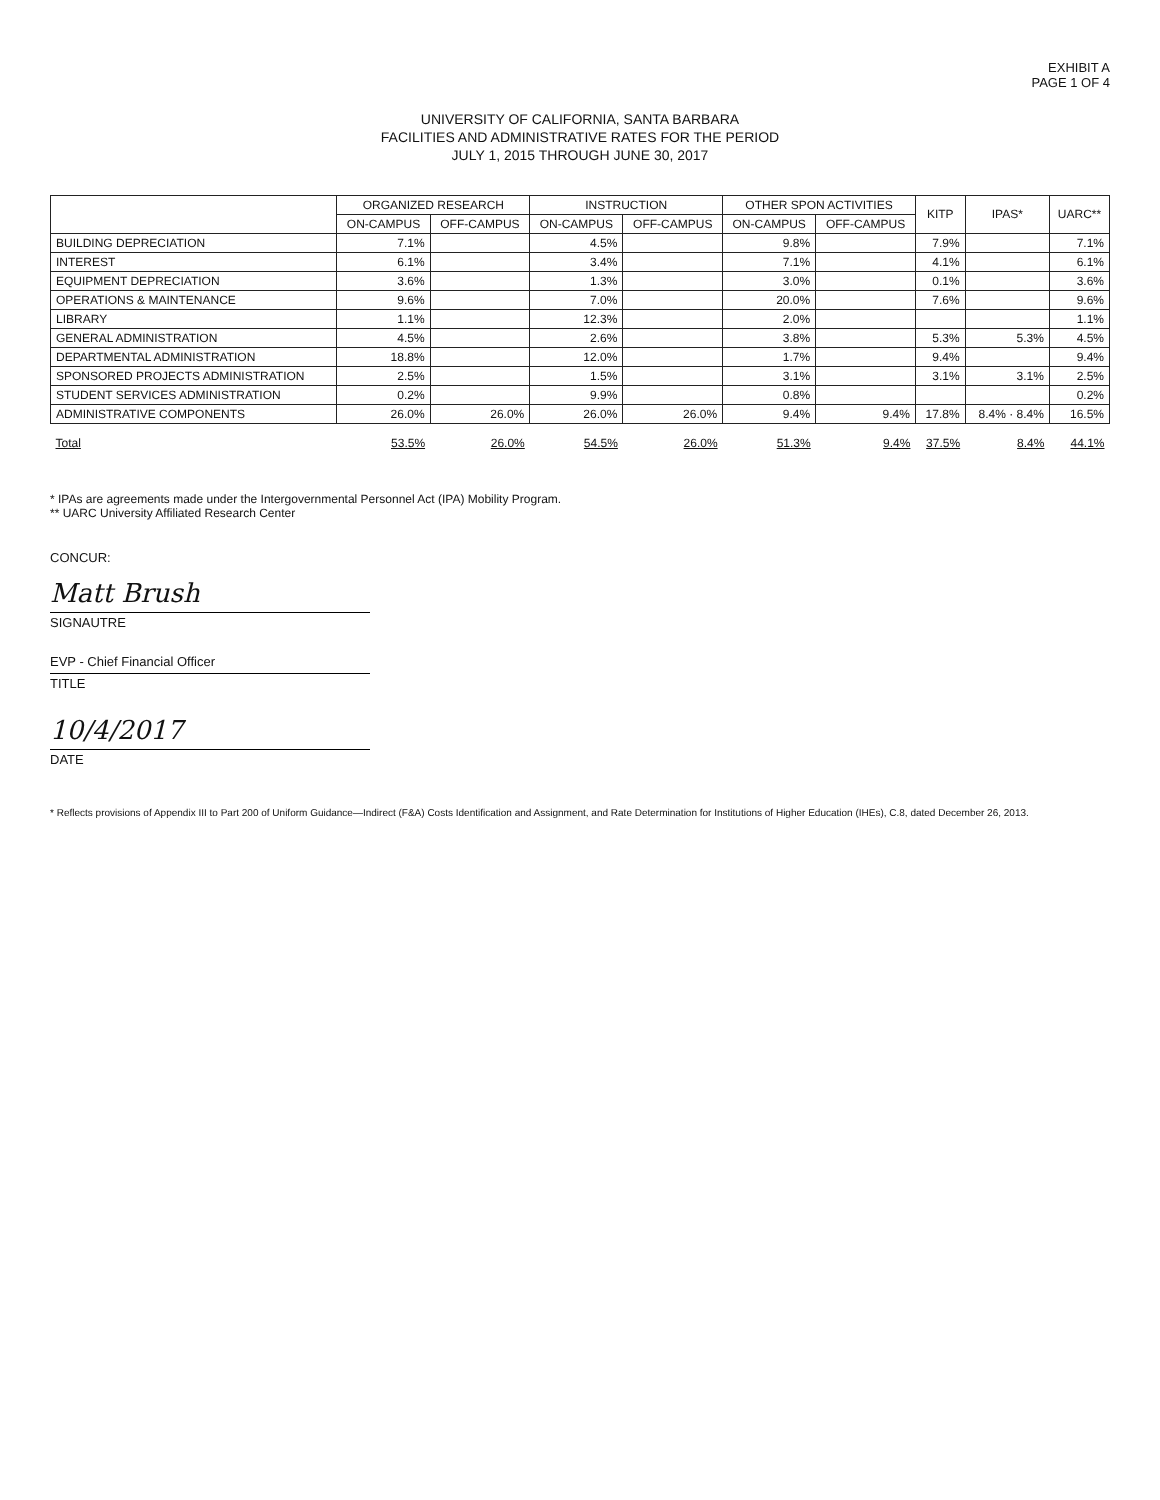EXHIBIT A
PAGE 1 OF 4
UNIVERSITY OF CALIFORNIA, SANTA BARBARA
FACILITIES AND ADMINISTRATIVE RATES FOR THE PERIOD
JULY 1, 2015 THROUGH JUNE 30, 2017
| | ORGANIZED RESEARCH | | INSTRUCTION | | OTHER SPON ACTIVITIES | | KITP | IPAS* | UARC** |
| --- | --- | --- | --- | --- | --- | --- | --- | --- | --- |
| | ON-CAMPUS | OFF-CAMPUS | ON-CAMPUS | OFF-CAMPUS | ON-CAMPUS | OFF-CAMPUS | | | |
| BUILDING DEPRECIATION | 7.1% | | 4.5% | | 9.8% | | 7.9% | | 7.1% |
| INTEREST | 6.1% | | 3.4% | | 7.1% | | 4.1% | | 6.1% |
| EQUIPMENT DEPRECIATION | 3.6% | | 1.3% | | 3.0% | | 0.1% | | 3.6% |
| OPERATIONS & MAINTENANCE | 9.6% | | 7.0% | | 20.0% | | 7.6% | | 9.6% |
| LIBRARY | 1.1% | | 12.3% | | 2.0% | | | | 1.1% |
| GENERAL ADMINISTRATION | 4.5% | | 2.6% | | 3.8% | | 5.3% | 5.3% | 4.5% |
| DEPARTMENTAL ADMINISTRATION | 18.8% | | 12.0% | | 1.7% | | 9.4% | | 9.4% |
| SPONSORED PROJECTS ADMINISTRATION | 2.5% | | 1.5% | | 3.1% | | 3.1% | 3.1% | 2.5% |
| STUDENT SERVICES ADMINISTRATION | 0.2% | | 9.9% | | 0.8% | | | | 0.2% |
| ADMINISTRATIVE COMPONENTS | 26.0% | 26.0% | 26.0% | 26.0% | 9.4% | 9.4% | 17.8% | 8.4% · 8.4% | 16.5% |
| Total | 53.5% | 26.0% | 54.5% | 26.0% | 51.3% | 9.4% | 37.5% | 8.4% | 44.1% |
* IPAs are agreements made under the Intergovernmental Personnel Act (IPA) Mobility Program.
** UARC University Affiliated Research Center
CONCUR:
Matt Brush
SIGNAUTRE
EVP - Chief Financial Officer
TITLE
10/4/2017
DATE
* Reflects provisions of Appendix III to Part 200 of Uniform Guidance—Indirect (F&A) Costs Identification and Assignment, and Rate Determination for Institutions of Higher Education (IHEs), C.8, dated December 26, 2013.